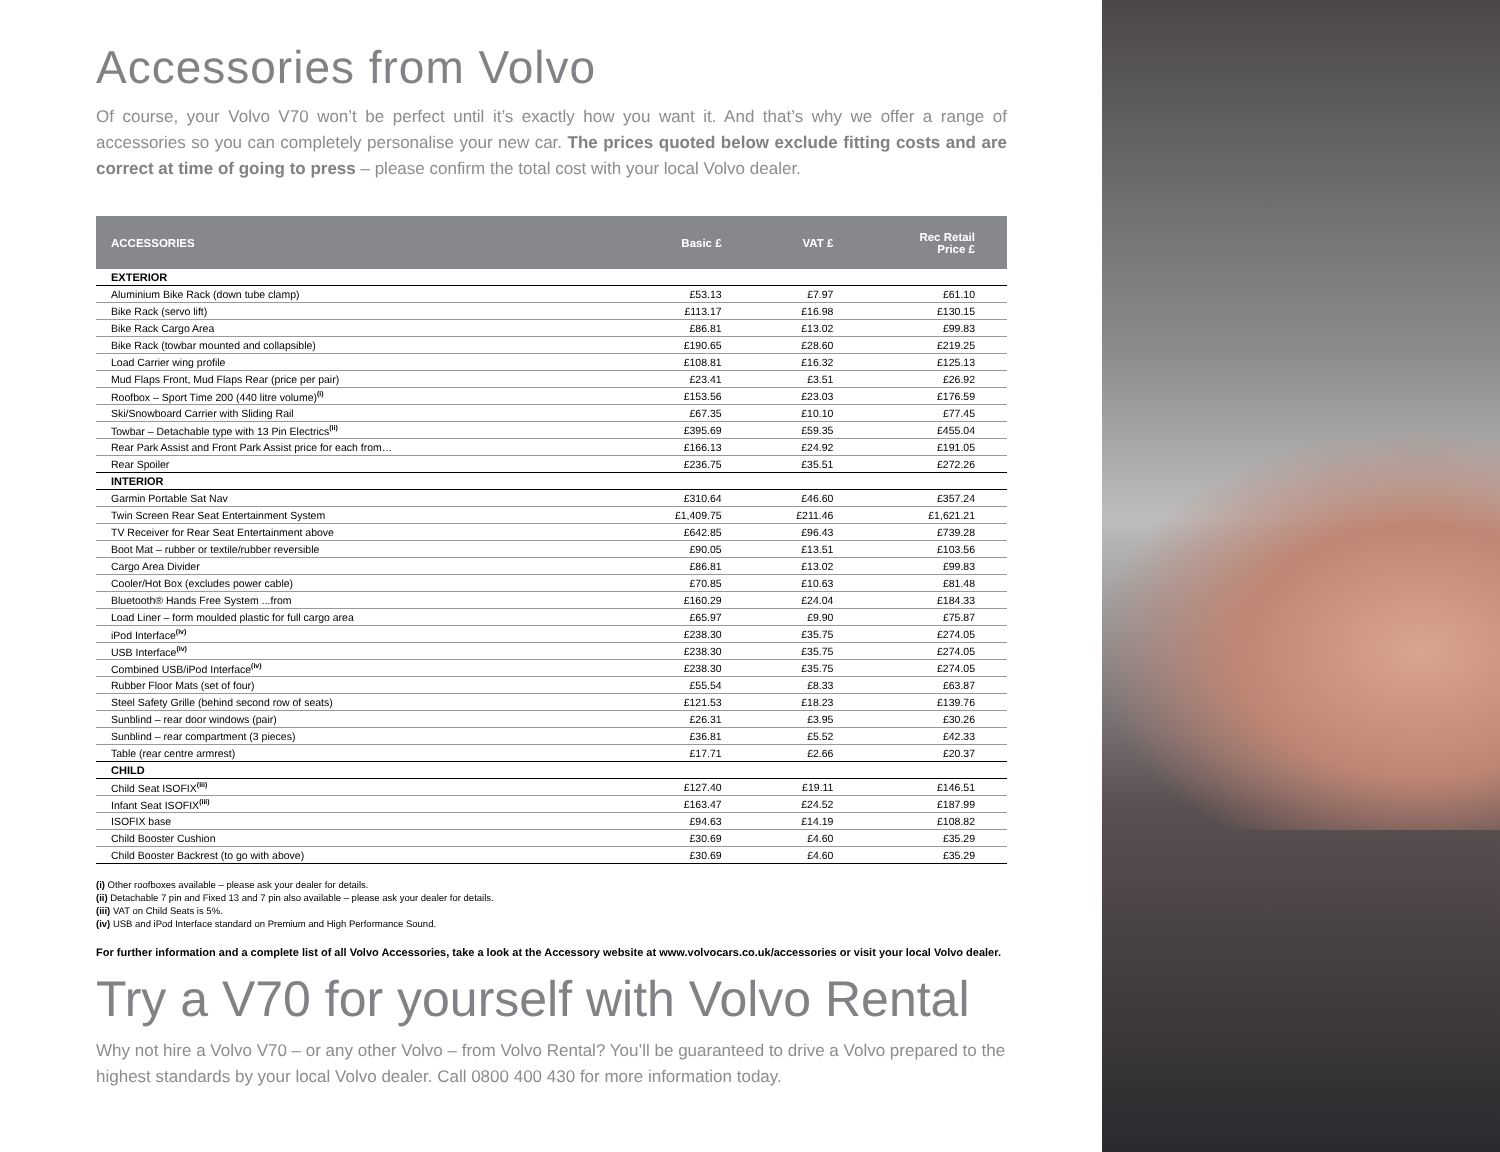Accessories from Volvo
Of course, your Volvo V70 won’t be perfect until it’s exactly how you want it. And that’s why we offer a range of accessories so you can completely personalise your new car. The prices quoted below exclude fitting costs and are correct at time of going to press – please confirm the total cost with your local Volvo dealer.
| ACCESSORIES | Basic £ | VAT £ | Rec Retail Price £ |
| --- | --- | --- | --- |
| EXTERIOR | | | |
| Aluminium Bike Rack (down tube clamp) | £53.13 | £7.97 | £61.10 |
| Bike Rack (servo lift) | £113.17 | £16.98 | £130.15 |
| Bike Rack Cargo Area | £86.81 | £13.02 | £99.83 |
| Bike Rack (towbar mounted and collapsible) | £190.65 | £28.60 | £219.25 |
| Load Carrier wing profile | £108.81 | £16.32 | £125.13 |
| Mud Flaps Front, Mud Flaps Rear (price per pair) | £23.41 | £3.51 | £26.92 |
| Roofbox – Sport Time 200 (440 litre volume)<sup>(i)</sup> | £153.56 | £23.03 | £176.59 |
| Ski/Snowboard Carrier with Sliding Rail | £67.35 | £10.10 | £77.45 |
| Towbar – Detachable type with 13 Pin Electrics<sup>(ii)</sup> | £395.69 | £59.35 | £455.04 |
| Rear Park Assist and Front Park Assist price for each from… | £166.13 | £24.92 | £191.05 |
| Rear Spoiler | £236.75 | £35.51 | £272.26 |
| INTERIOR | | | |
| Garmin Portable Sat Nav | £310.64 | £46.60 | £357.24 |
| Twin Screen Rear Seat Entertainment System | £1,409.75 | £211.46 | £1,621.21 |
| TV Receiver for Rear Seat Entertainment above | £642.85 | £96.43 | £739.28 |
| Boot Mat – rubber or textile/rubber reversible | £90.05 | £13.51 | £103.56 |
| Cargo Area Divider | £86.81 | £13.02 | £99.83 |
| Cooler/Hot Box (excludes power cable) | £70.85 | £10.63 | £81.48 |
| Bluetooth® Hands Free System ...from | £160.29 | £24.04 | £184.33 |
| Load Liner – form moulded plastic for full cargo area | £65.97 | £9.90 | £75.87 |
| iPod Interface<sup>(iv)</sup> | £238.30 | £35.75 | £274.05 |
| USB Interface<sup>(iv)</sup> | £238.30 | £35.75 | £274.05 |
| Combined USB/iPod Interface<sup>(iv)</sup> | £238.30 | £35.75 | £274.05 |
| Rubber Floor Mats (set of four) | £55.54 | £8.33 | £63.87 |
| Steel Safety Grille (behind second row of seats) | £121.53 | £18.23 | £139.76 |
| Sunblind – rear door windows (pair) | £26.31 | £3.95 | £30.26 |
| Sunblind – rear compartment (3 pieces) | £36.81 | £5.52 | £42.33 |
| Table (rear centre armrest) | £17.71 | £2.66 | £20.37 |
| CHILD | | | |
| Child Seat ISOFIX<sup>(iii)</sup> | £127.40 | £19.11 | £146.51 |
| Infant Seat ISOFIX<sup>(iii)</sup> | £163.47 | £24.52 | £187.99 |
| ISOFIX base | £94.63 | £14.19 | £108.82 |
| Child Booster Cushion | £30.69 | £4.60 | £35.29 |
| Child Booster Backrest (to go with above) | £30.69 | £4.60 | £35.29 |
(i) Other roofboxes available – please ask your dealer for details.
(ii) Detachable 7 pin and Fixed 13 and 7 pin also available – please ask your dealer for details.
(iii) VAT on Child Seats is 5%.
(iv) USB and iPod Interface standard on Premium and High Performance Sound.
For further information and a complete list of all Volvo Accessories, take a look at the Accessory website at www.volvocars.co.uk/accessories or visit your local Volvo dealer.
Try a V70 for yourself with Volvo Rental
Why not hire a Volvo V70 – or any other Volvo – from Volvo Rental? You’ll be guaranteed to drive a Volvo prepared to the highest standards by your local Volvo dealer. Call 0800 400 430 for more information today.